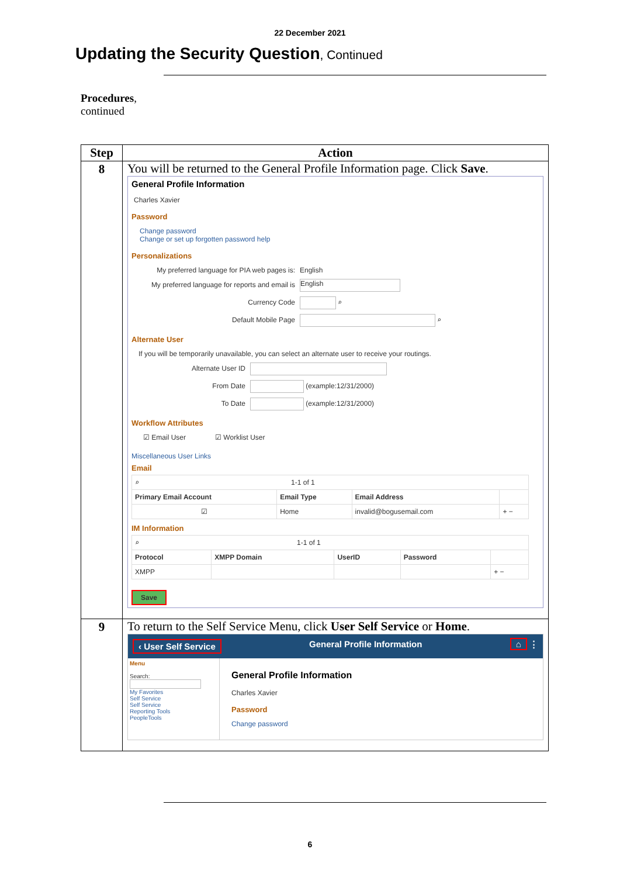22 December 2021
Updating the Security Question, Continued
Procedures,
continued
| Step | Action |
| --- | --- |
| 8 | You will be returned to the General Profile Information page. Click Save . General Profile Information Charles Xavier Password Change password Change or set up forgotten password help Personalizations My preferred language for PIA web pages is: English My preferred language for reports and email is English Currency Code ⌕ Default Mobile Page ⌕ Alternate User If you will be temporarily unavailable, you can select an alternate user to receive your routings. Alternate User ID From Date (example:12/31/2000) To Date (example:12/31/2000) Workflow Attributes ☑ Email User ☑ Worklist User Miscellaneous User Links Email / ⌕ 1-1 of 1 / / / / / Primary Email Account / Email Type / Email Address / / / ☑ / Home / invalid@bogusemail.com / + − / IM Information / ⌕ 1-1 of 1 / / / / / / Protocol / XMPP Domain / UserID / Password / / / XMPP / / / / + − / Save |
| 9 | To return to the Self Service Menu, click User Self Service or Home . ‹ User Self Service General Profile Information ⌂ ⋮ Menu Search: My Favorites Self Service Self Service Reporting Tools PeopleTools General Profile Information Charles Xavier Password Change password |
6